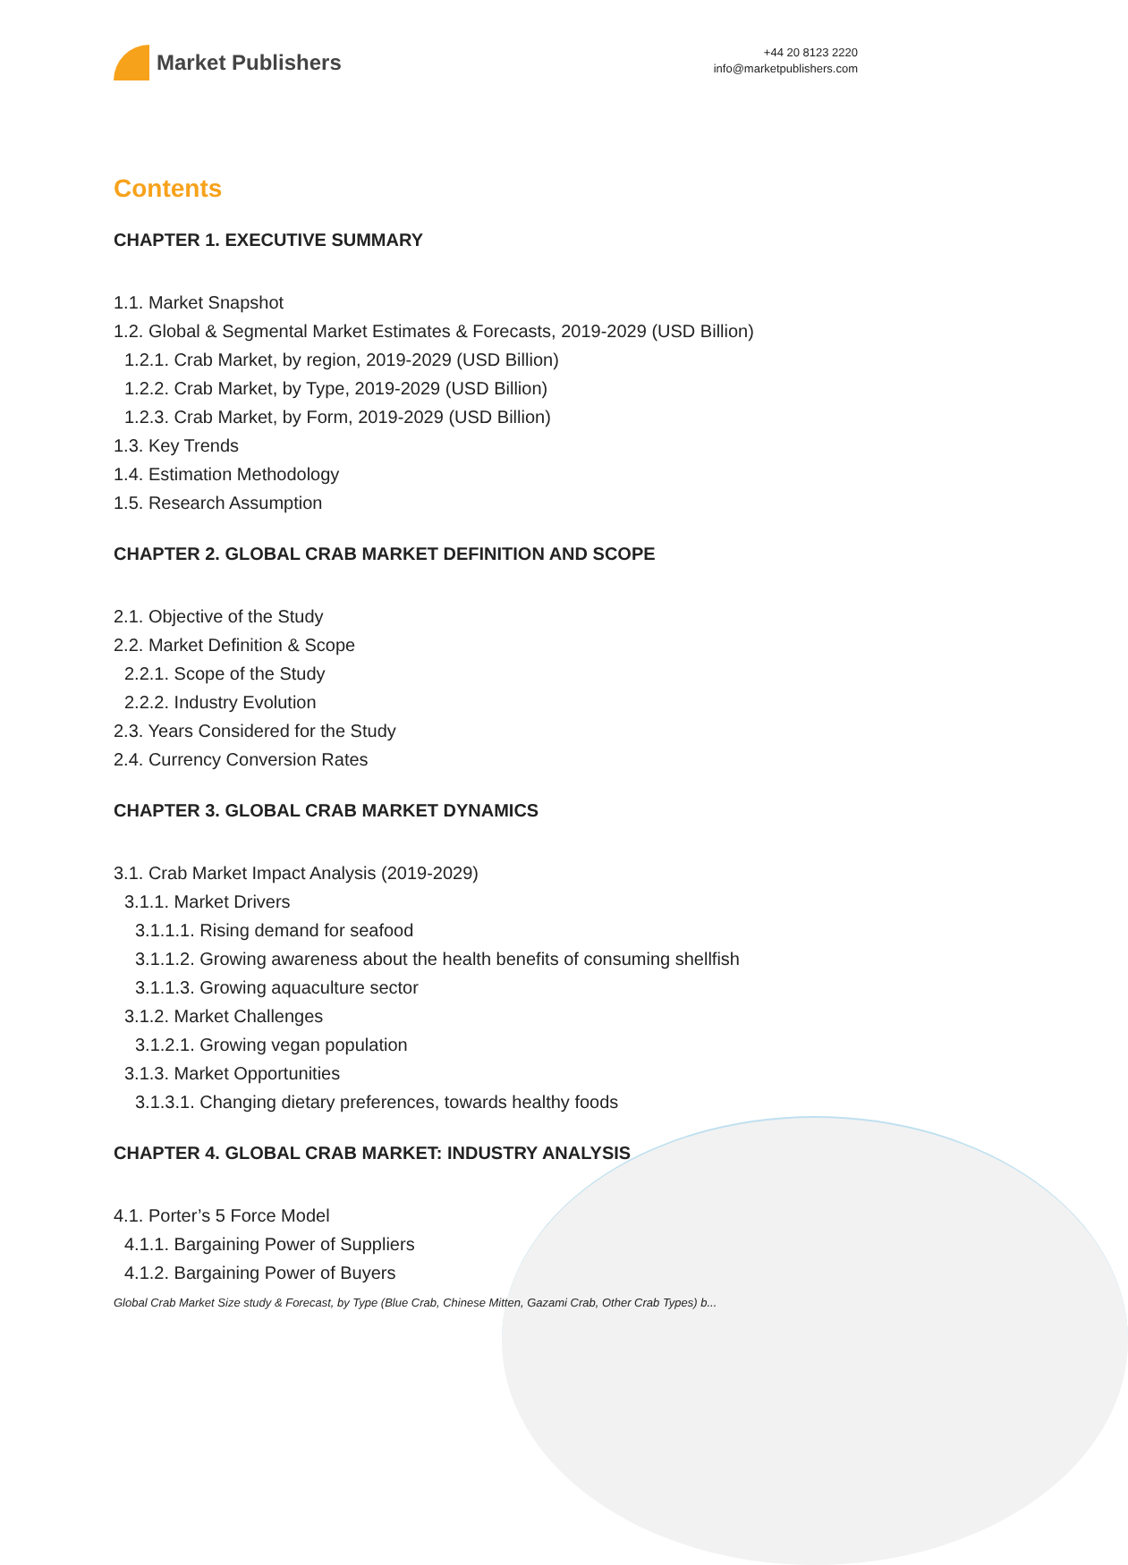Market Publishers
+44 20 8123 2220
info@marketpublishers.com
Contents
CHAPTER 1. EXECUTIVE SUMMARY
1.1. Market Snapshot
1.2. Global & Segmental Market Estimates & Forecasts, 2019-2029 (USD Billion)
1.2.1. Crab Market, by region, 2019-2029 (USD Billion)
1.2.2. Crab Market, by Type, 2019-2029 (USD Billion)
1.2.3. Crab Market, by Form, 2019-2029 (USD Billion)
1.3. Key Trends
1.4. Estimation Methodology
1.5. Research Assumption
CHAPTER 2. GLOBAL CRAB MARKET DEFINITION AND SCOPE
2.1. Objective of the Study
2.2. Market Definition & Scope
2.2.1. Scope of the Study
2.2.2. Industry Evolution
2.3. Years Considered for the Study
2.4. Currency Conversion Rates
CHAPTER 3. GLOBAL CRAB MARKET DYNAMICS
3.1. Crab Market Impact Analysis (2019-2029)
3.1.1. Market Drivers
3.1.1.1. Rising demand for seafood
3.1.1.2. Growing awareness about the health benefits of consuming shellfish
3.1.1.3. Growing aquaculture sector
3.1.2. Market Challenges
3.1.2.1. Growing vegan population
3.1.3. Market Opportunities
3.1.3.1. Changing dietary preferences, towards healthy foods
CHAPTER 4. GLOBAL CRAB MARKET: INDUSTRY ANALYSIS
4.1. Porter’s 5 Force Model
4.1.1. Bargaining Power of Suppliers
4.1.2. Bargaining Power of Buyers
Global Crab Market Size study & Forecast, by Type (Blue Crab, Chinese Mitten, Gazami Crab, Other Crab Types) b...